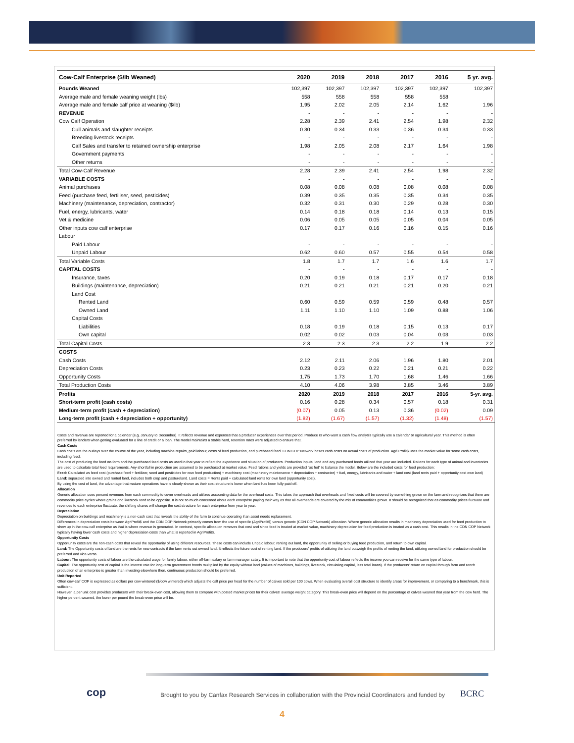| Cow-Calf Enterprise ($/lb Weaned) | 2020 | 2019 | 2018 | 2017 | 2016 | 5 yr. avg. |
| --- | --- | --- | --- | --- | --- | --- |
| Pounds Weaned | 102,397 | 102,397 | 102,397 | 102,397 | 102,397 | 102,397 |
| Average male and female weaning weight (lbs) | 558 | 558 | 558 | 558 | 558 | |
| Average male and female calf price at weaning ($/lb) | 1.95 | 2.02 | 2.05 | 2.14 | 1.62 | 1.96 |
| REVENUE | - | - | - | - | - | - |
| Cow Calf Operation | 2.28 | 2.39 | 2.41 | 2.54 | 1.98 | 2.32 |
| Cull animals and slaughter receipts | 0.30 | 0.34 | 0.33 | 0.36 | 0.34 | 0.33 |
| Breeding livestock receipts | - | - | - | - | - | - |
| Calf Sales and transfer to retained ownership enterprise | 1.98 | 2.05 | 2.08 | 2.17 | 1.64 | 1.98 |
| Government payments | - | - | - | - | - | - |
| Other returns | - | - | - | - | - | - |
| Total Cow-Calf Revenue | 2.28 | 2.39 | 2.41 | 2.54 | 1.98 | 2.32 |
| VARIABLE COSTS | - | - | - | - | - | - |
| Animal purchases | 0.08 | 0.08 | 0.08 | 0.08 | 0.08 | 0.08 |
| Feed (purchase feed, fertiliser, seed, pesticides) | 0.39 | 0.35 | 0.35 | 0.35 | 0.34 | 0.35 |
| Machinery (maintenance, depreciation, contractor) | 0.32 | 0.31 | 0.30 | 0.29 | 0.28 | 0.30 |
| Fuel, energy, lubricants, water | 0.14 | 0.18 | 0.18 | 0.14 | 0.13 | 0.15 |
| Vet & medicine | 0.06 | 0.05 | 0.05 | 0.05 | 0.04 | 0.05 |
| Other inputs cow calf enterprise | 0.17 | 0.17 | 0.16 | 0.16 | 0.15 | 0.16 |
| Labour | | | | | | |
| Paid Labour | - | - | - | - | - | - |
| Unpaid Labour | 0.62 | 0.60 | 0.57 | 0.55 | 0.54 | 0.58 |
| Total Variable Costs | 1.8 | 1.7 | 1.7 | 1.6 | 1.6 | 1.7 |
| CAPITAL COSTS | - | - | - | - | - | - |
| Insurance, taxes | 0.20 | 0.19 | 0.18 | 0.17 | 0.17 | 0.18 |
| Buildings (maintenance, depreciation) | 0.21 | 0.21 | 0.21 | 0.21 | 0.20 | 0.21 |
| Land Cost | | | | | | |
| Rented Land | 0.60 | 0.59 | 0.59 | 0.59 | 0.48 | 0.57 |
| Owned Land | 1.11 | 1.10 | 1.10 | 1.09 | 0.88 | 1.06 |
| Capital Costs | | | | | | |
| Liabilities | 0.18 | 0.19 | 0.18 | 0.15 | 0.13 | 0.17 |
| Own capital | 0.02 | 0.02 | 0.03 | 0.04 | 0.03 | 0.03 |
| Total Capital Costs | 2.3 | 2.3 | 2.3 | 2.2 | 1.9 | 2.2 |
| COSTS | | | | | | |
| Cash Costs | 2.12 | 2.11 | 2.06 | 1.96 | 1.80 | 2.01 |
| Depreciation Costs | 0.23 | 0.23 | 0.22 | 0.21 | 0.21 | 0.22 |
| Opportunity Costs | 1.75 | 1.73 | 1.70 | 1.68 | 1.46 | 1.66 |
| Total Production Costs | 4.10 | 4.06 | 3.98 | 3.85 | 3.46 | 3.89 |
| Profits | 2020 | 2019 | 2018 | 2017 | 2016 | 5-yr. avg. |
| Short-term profit (cash costs) | 0.16 | 0.28 | 0.34 | 0.57 | 0.18 | 0.31 |
| Medium-term profit (cash + depreciation) | (0.07) | 0.05 | 0.13 | 0.36 | (0.02) | 0.09 |
| Long-term profit (cash + depreciation + opportunity) | (1.82) | (1.67) | (1.57) | (1.32) | (1.48) | (1.57) |
Costs and revenue are reported for a calendar (e.g. January to December). It reflects revenue and expenses that a producer experiences over that period. Produce rs who want a cash flow analysis typically use a calendar or agricultural year. This method is often preferred by lenders when getting evaluated for a line of credit or a loan. The model maintains a stable herd, retention rates were adjusted to ensure that.
Cash Costs
Cash costs are the outlays over the course of the year, including machine repairs, paid labour, costs of feed production, and purchased feed. CDN COP Network bases cash costs on actual costs of production. Agri Profit$ uses the market value for some cash costs, including feed.
The cost of producing the feed on-farm and the purchased feed costs as used in that year to reflect the experience and situation of producers. Production inputs, land and any purchased feeds utilized that year are included. Rations for each type of animal and inventories are used to calculate total feed requirements. Any shortfall in production are assumed to be purchased at market value. Feed rations and yields are provided “as fed” to balance the model. Below are the included costs for feed production:
Feed: Calculated as feed cost (purchase feed + fertilizer, seed and pesticides for own feed production) + machinery cost (machinery maintenance + depreciation + contractor) + fuel, energy, lubricants and water + land cost (land rents paid + opportunity cost own land)
Land: separated into owned and rented land, includes both crop and pastureland. Land costs = Rents paid + calculated land rents for own land (opportunity cost).
By using the cost of land, the advantage that mature operations have is clearly shown as their cost structure is lower when land has been fully paid off.
Allocation
Generic allocation uses percent revenues from each commodity to cover overheads and utilizes accounting data for the overhead costs. This takes the approach that overheads and fixed costs will be covered by something grown on the farm and recognizes that there are commodity price cycles where grains and livestock tend to be opposite. It is not so much concerned about each enterprise paying their way as that all overheads are covered by the mix of commodities grown. It should be recognized that as commodity prices fluctuate and revenues to each enterprise fluctuate, the shifting shares will change the cost structure for each enterprise from year to year.
Depreciation
Depreciation on buildings and machinery is a non-cash cost that reveals the ability of the farm to continue operating if an asset needs replacement.
Differences in depreciation costs between AgriProfit$ and the CDN COP Network primarily comes from the use of specific (AgriProfit$) versus generic (CDN COP Network) allocation. Where generic allocation results in machinery depreciation used for feed production to show up in the cow-calf enterprise as that is where revenue is generated. In contrast, specific allocation removes that cost and since feed is treated at market value, machinery depreciation for feed production is treated as a cash cost. This results in the CDN COP Network typically having lower cash costs and higher depreciation costs than what is reported in AgriProfit$.
Opportunity Costs
Opportunity costs are the non-cash costs that reveal the opportunity of using different resources. These costs can include Unpaid labour, renting out land, the opportunity of selling or buying feed production, and return to own capital.
Land: The Opportunity costs of land are the rents for new contracts if the farm rents out owned land. It reflects the future cost of renting land. If the producers' profits of utilizing the land outweigh the profits of renting the land, utilizing owned land for production should be preferred and vice-versa.
Labour: The opportunity costs of labour are the calculated wage for family labour, either off-farm salary or farm manager salary. It is important to note that the opportunity cost of labour reflects the income you can receive for the same type of labour.
Capital: The opportunity cost of capital is the interest rate for long-term government bonds multiplied by the equity without land (values of machines, buildings, livestock, circulating capital, less total loans). If the producers' return on capital through farm and ranch production of an enterprise is greater than investing elsewhere then, continuous production should be preferred.
Unit Reported
Often cow-calf COP is expressed as dollars per cow wintered ($/cow wintered) which adjusts the calf price per head for the number of calves sold per 100 cows. When evaluating overall cost structure to identify areas for improvement, or comparing to a benchmark, this is sufficient.
However, a per unit cost provides producers with their break-even cost, allowing them to compare with posted market prices for their calves' average weight category. This break-even price will depend on the percentage of calves weaned that year from the cow herd. The higher percent weaned, the lower per pound the break-even price will be.
cop
Brought to you by Canfax Research Services in collaboration with the Provincial Coordinators and funded by
BCRC
4